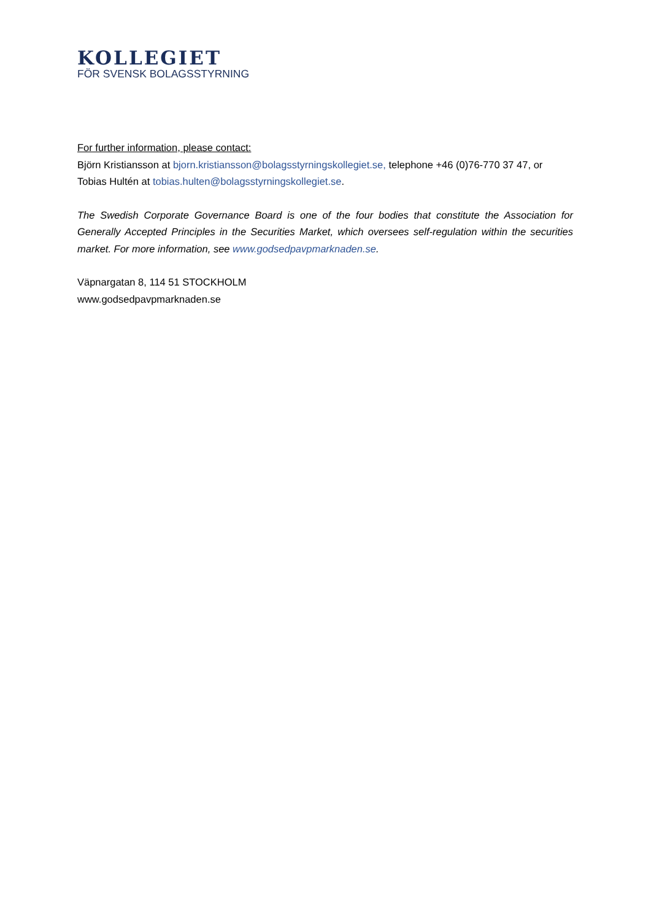KOLLEGIET
FÖR SVENSK BOLAGSSTYRNING
For further information, please contact:
Björn Kristiansson at bjorn.kristiansson@bolagsstyrningskollegiet.se, telephone +46 (0)76-770 37 47, or Tobias Hultén at tobias.hulten@bolagsstyrningskollegiet.se.
The Swedish Corporate Governance Board is one of the four bodies that constitute the Association for Generally Accepted Principles in the Securities Market, which oversees self-regulation within the securities market. For more information, see www.godsedpavpmarknaden.se.
Väpnargatan 8, 114 51 STOCKHOLM
www.godsedpavpmarknaden.se